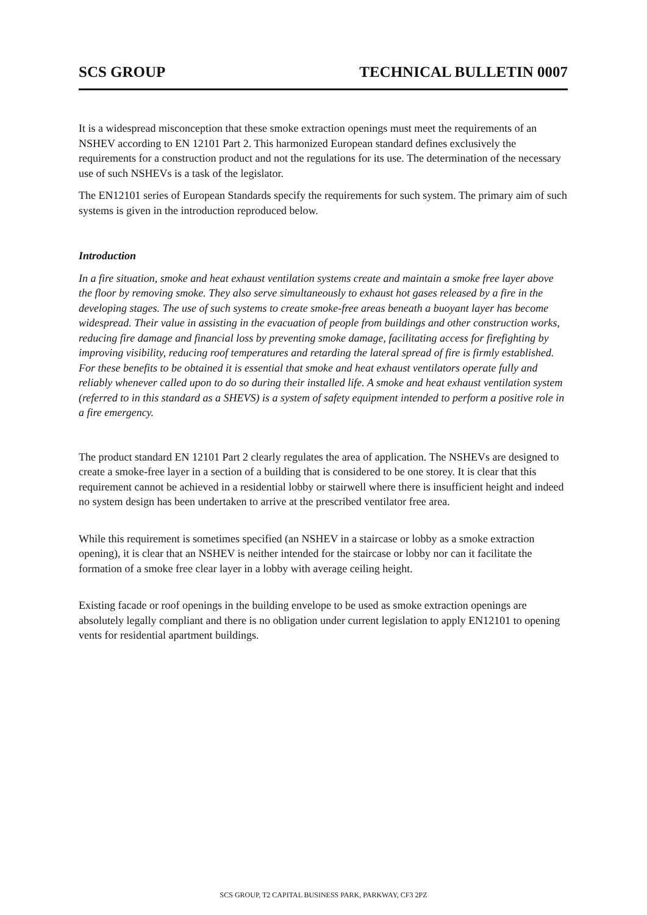SCS GROUP TECHNICAL BULLETIN 0007
It is a widespread misconception that these smoke extraction openings must meet the requirements of an NSHEV according to EN 12101 Part 2. This harmonized European standard defines exclusively the requirements for a construction product and not the regulations for its use. The determination of the necessary use of such NSHEVs is a task of the legislator.
The EN12101 series of European Standards specify the requirements for such system. The primary aim of such systems is given in the introduction reproduced below.
Introduction
In a fire situation, smoke and heat exhaust ventilation systems create and maintain a smoke free layer above the floor by removing smoke. They also serve simultaneously to exhaust hot gases released by a fire in the developing stages. The use of such systems to create smoke-free areas beneath a buoyant layer has become widespread. Their value in assisting in the evacuation of people from buildings and other construction works, reducing fire damage and financial loss by preventing smoke damage, facilitating access for firefighting by improving visibility, reducing roof temperatures and retarding the lateral spread of fire is firmly established. For these benefits to be obtained it is essential that smoke and heat exhaust ventilators operate fully and reliably whenever called upon to do so during their installed life. A smoke and heat exhaust ventilation system (referred to in this standard as a SHEVS) is a system of safety equipment intended to perform a positive role in a fire emergency.
The product standard EN 12101 Part 2 clearly regulates the area of application. The NSHEVs are designed to create a smoke-free layer in a section of a building that is considered to be one storey. It is clear that this requirement cannot be achieved in a residential lobby or stairwell where there is insufficient height and indeed no system design has been undertaken to arrive at the prescribed ventilator free area.
While this requirement is sometimes specified (an NSHEV in a staircase or lobby as a smoke extraction opening), it is clear that an NSHEV is neither intended for the staircase or lobby nor can it facilitate the formation of a smoke free clear layer in a lobby with average ceiling height.
Existing facade or roof openings in the building envelope to be used as smoke extraction openings are absolutely legally compliant and there is no obligation under current legislation to apply EN12101 to opening vents for residential apartment buildings.
SCS GROUP, T2 CAPITAL BUSINESS PARK, PARKWAY, CF3 2PZ